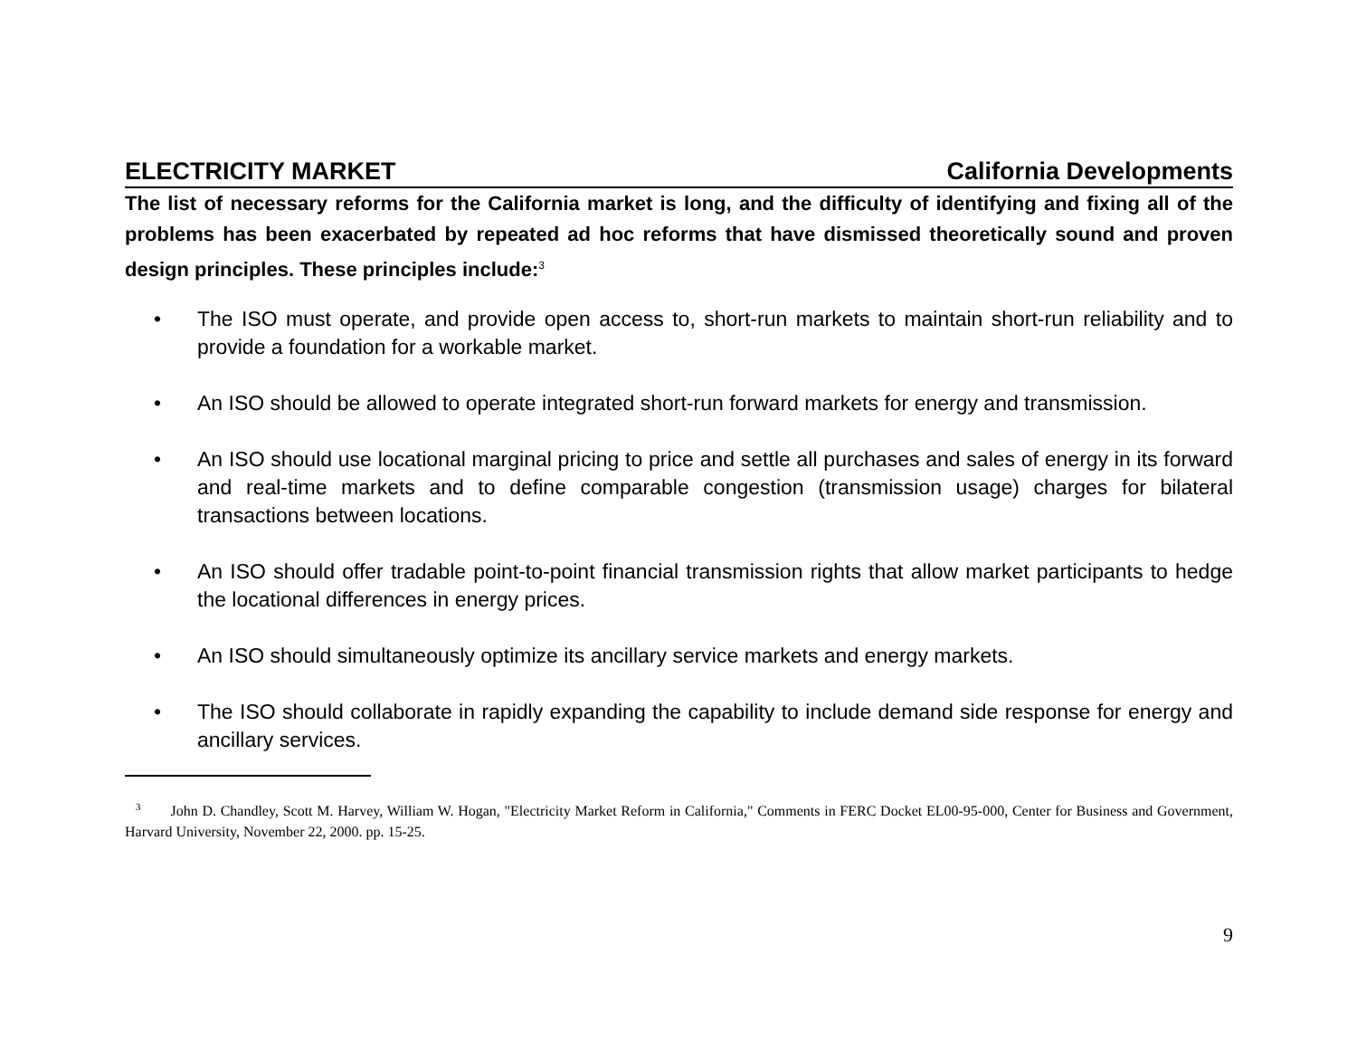ELECTRICITY MARKET California Developments
The list of necessary reforms for the California market is long, and the difficulty of identifying and fixing all of the problems has been exacerbated by repeated ad hoc reforms that have dismissed theoretically sound and proven design principles. These principles include:<sup>3</sup>
• The ISO must operate, and provide open access to, short-run markets to maintain short-run reliability and to provide a foundation for a workable market.
• An ISO should be allowed to operate integrated short-run forward markets for energy and transmission.
• An ISO should use locational marginal pricing to price and settle all purchases and sales of energy in its forward and real-time markets and to define comparable congestion (transmission usage) charges for bilateral transactions between locations.
• An ISO should offer tradable point-to-point financial transmission rights that allow market participants to hedge the locational differences in energy prices.
• An ISO should simultaneously optimize its ancillary service markets and energy markets.
• The ISO should collaborate in rapidly expanding the capability to include demand side response for energy and ancillary services.
<sup>3</sup> John D. Chandley, Scott M. Harvey, William W. Hogan, "Electricity Market Reform in California," Comments in FERC Docket EL00-95-000, Center for Business and Government, Harvard University, November 22, 2000. pp. 15-25.
9